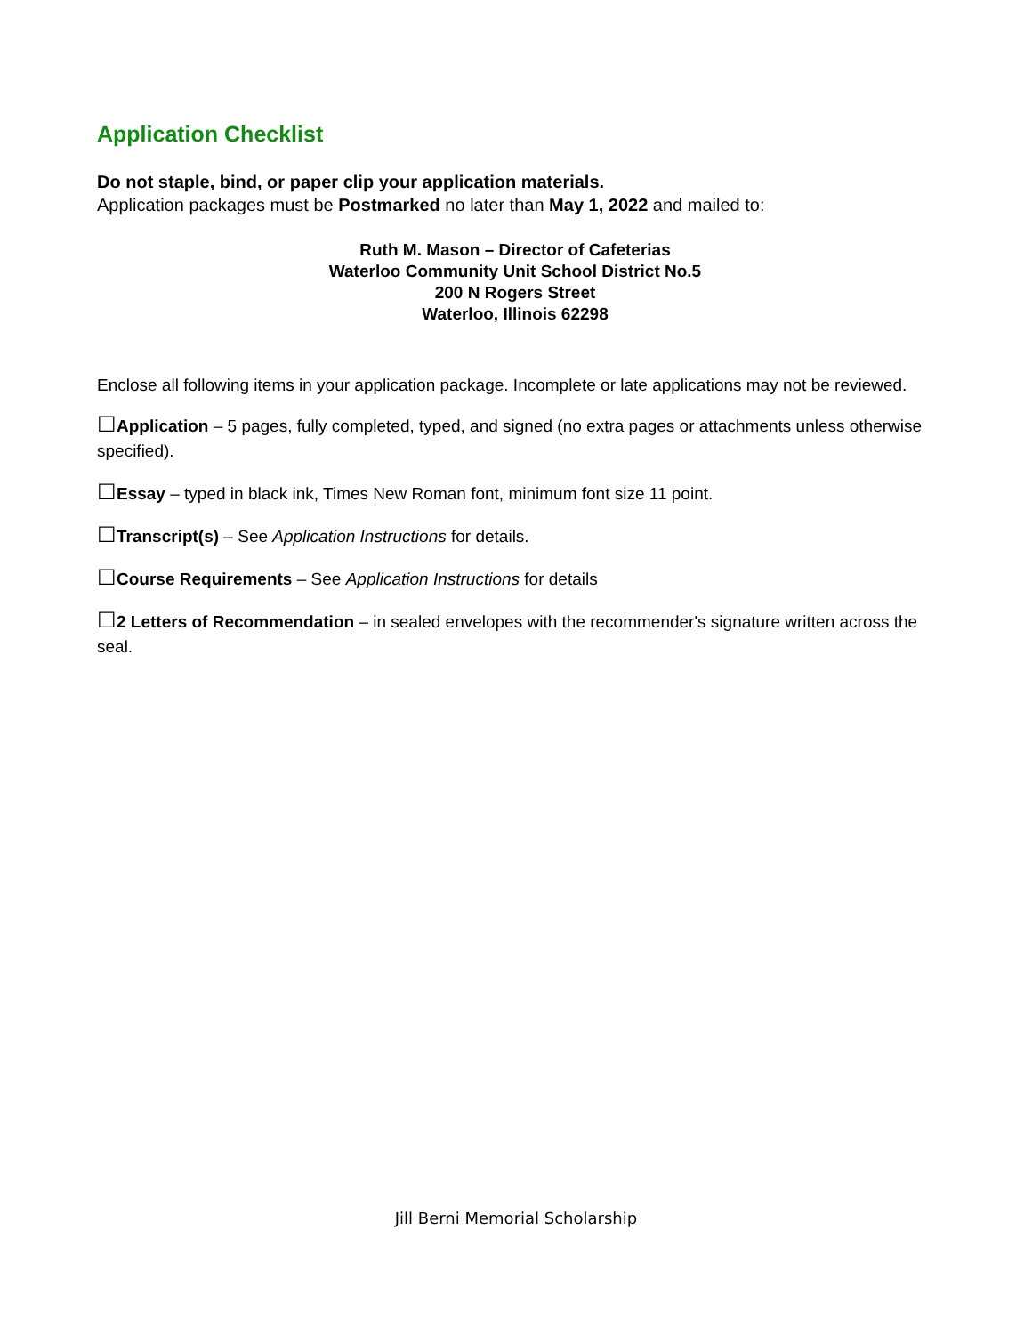Application Checklist
Do not staple, bind, or paper clip your application materials.
Application packages must be Postmarked no later than May 1, 2022 and mailed to:
Ruth M. Mason – Director of Cafeterias
Waterloo Community Unit School District No.5
200 N Rogers Street
Waterloo, Illinois 62298
Enclose all following items in your application package. Incomplete or late applications may not be reviewed.
☐Application – 5 pages, fully completed, typed, and signed (no extra pages or attachments unless otherwise specified).
☐Essay – typed in black ink, Times New Roman font, minimum font size 11 point.
☐Transcript(s) – See Application Instructions for details.
☐Course Requirements – See Application Instructions for details
☐2 Letters of Recommendation – in sealed envelopes with the recommender's signature written across the seal.
Jill Berni Memorial Scholarship